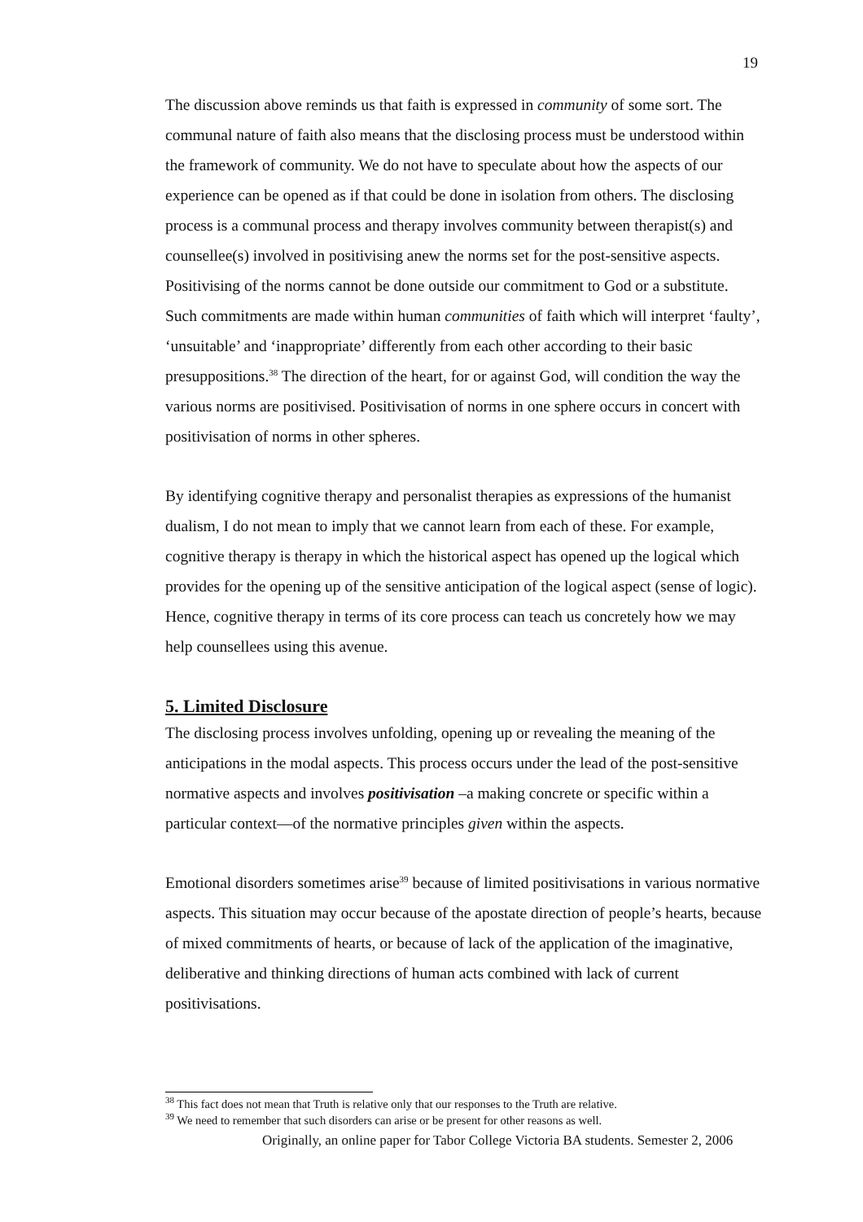19
The discussion above reminds us that faith is expressed in community of some sort. The communal nature of faith also means that the disclosing process must be understood within the framework of community. We do not have to speculate about how the aspects of our experience can be opened as if that could be done in isolation from others. The disclosing process is a communal process and therapy involves community between therapist(s) and counsellee(s) involved in positivising anew the norms set for the post-sensitive aspects. Positivising of the norms cannot be done outside our commitment to God or a substitute. Such commitments are made within human communities of faith which will interpret ‘faulty’, ‘unsuitable’ and ‘inappropriate’ differently from each other according to their basic presuppositions.<sup>38</sup> The direction of the heart, for or against God, will condition the way the various norms are positivised. Positivisation of norms in one sphere occurs in concert with positivisation of norms in other spheres.
By identifying cognitive therapy and personalist therapies as expressions of the humanist dualism, I do not mean to imply that we cannot learn from each of these. For example, cognitive therapy is therapy in which the historical aspect has opened up the logical which provides for the opening up of the sensitive anticipation of the logical aspect (sense of logic). Hence, cognitive therapy in terms of its core process can teach us concretely how we may help counsellees using this avenue.
5. Limited Disclosure
The disclosing process involves unfolding, opening up or revealing the meaning of the anticipations in the modal aspects. This process occurs under the lead of the post-sensitive normative aspects and involves positivisation –a making concrete or specific within a particular context—of the normative principles given within the aspects.
Emotional disorders sometimes arise<sup>39</sup> because of limited positivisations in various normative aspects. This situation may occur because of the apostate direction of people’s hearts, because of mixed commitments of hearts, or because of lack of the application of the imaginative, deliberative and thinking directions of human acts combined with lack of current positivisations.
<sup>38</sup> This fact does not mean that Truth is relative only that our responses to the Truth are relative.
<sup>39</sup> We need to remember that such disorders can arise or be present for other reasons as well.
Originally, an online paper for Tabor College Victoria BA students. Semester 2, 2006